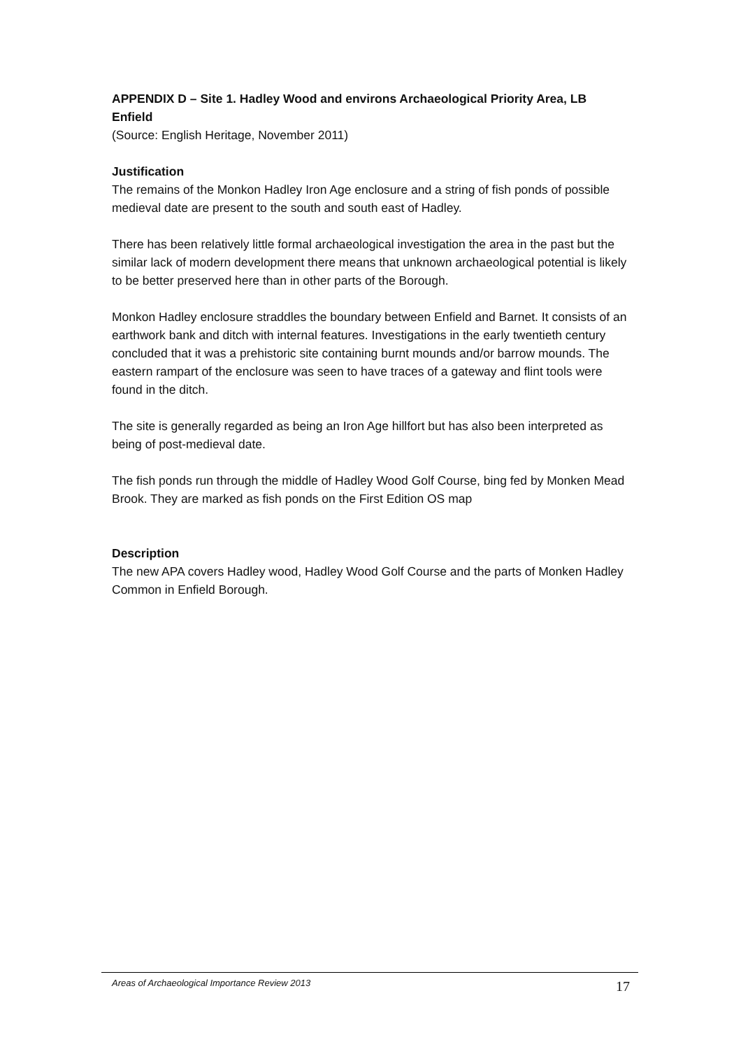APPENDIX D – Site 1. Hadley Wood and environs Archaeological Priority Area, LB Enfield
(Source: English Heritage, November 2011)
Justification
The remains of the Monkon Hadley Iron Age enclosure and a string of fish ponds of possible medieval date are present to the south and south east of Hadley.
There has been relatively little formal archaeological investigation the area in the past but the similar lack of modern development there means that unknown archaeological potential is likely to be better preserved here than in other parts of the Borough.
Monkon Hadley enclosure straddles the boundary between Enfield and Barnet. It consists of an earthwork bank and ditch with internal features. Investigations in the early twentieth century concluded that it was a prehistoric site containing burnt mounds and/or barrow mounds. The eastern rampart of the enclosure was seen to have traces of a gateway and flint tools were found in the ditch.
The site is generally regarded as being an Iron Age hillfort but has also been interpreted as being of post-medieval date.
The fish ponds run through the middle of Hadley Wood Golf Course, bing fed by Monken Mead Brook. They are marked as fish ponds on the First Edition OS map
Description
The new APA covers Hadley wood, Hadley Wood Golf Course and the parts of Monken Hadley Common in Enfield Borough.
Areas of Archaeological Importance Review 2013 17